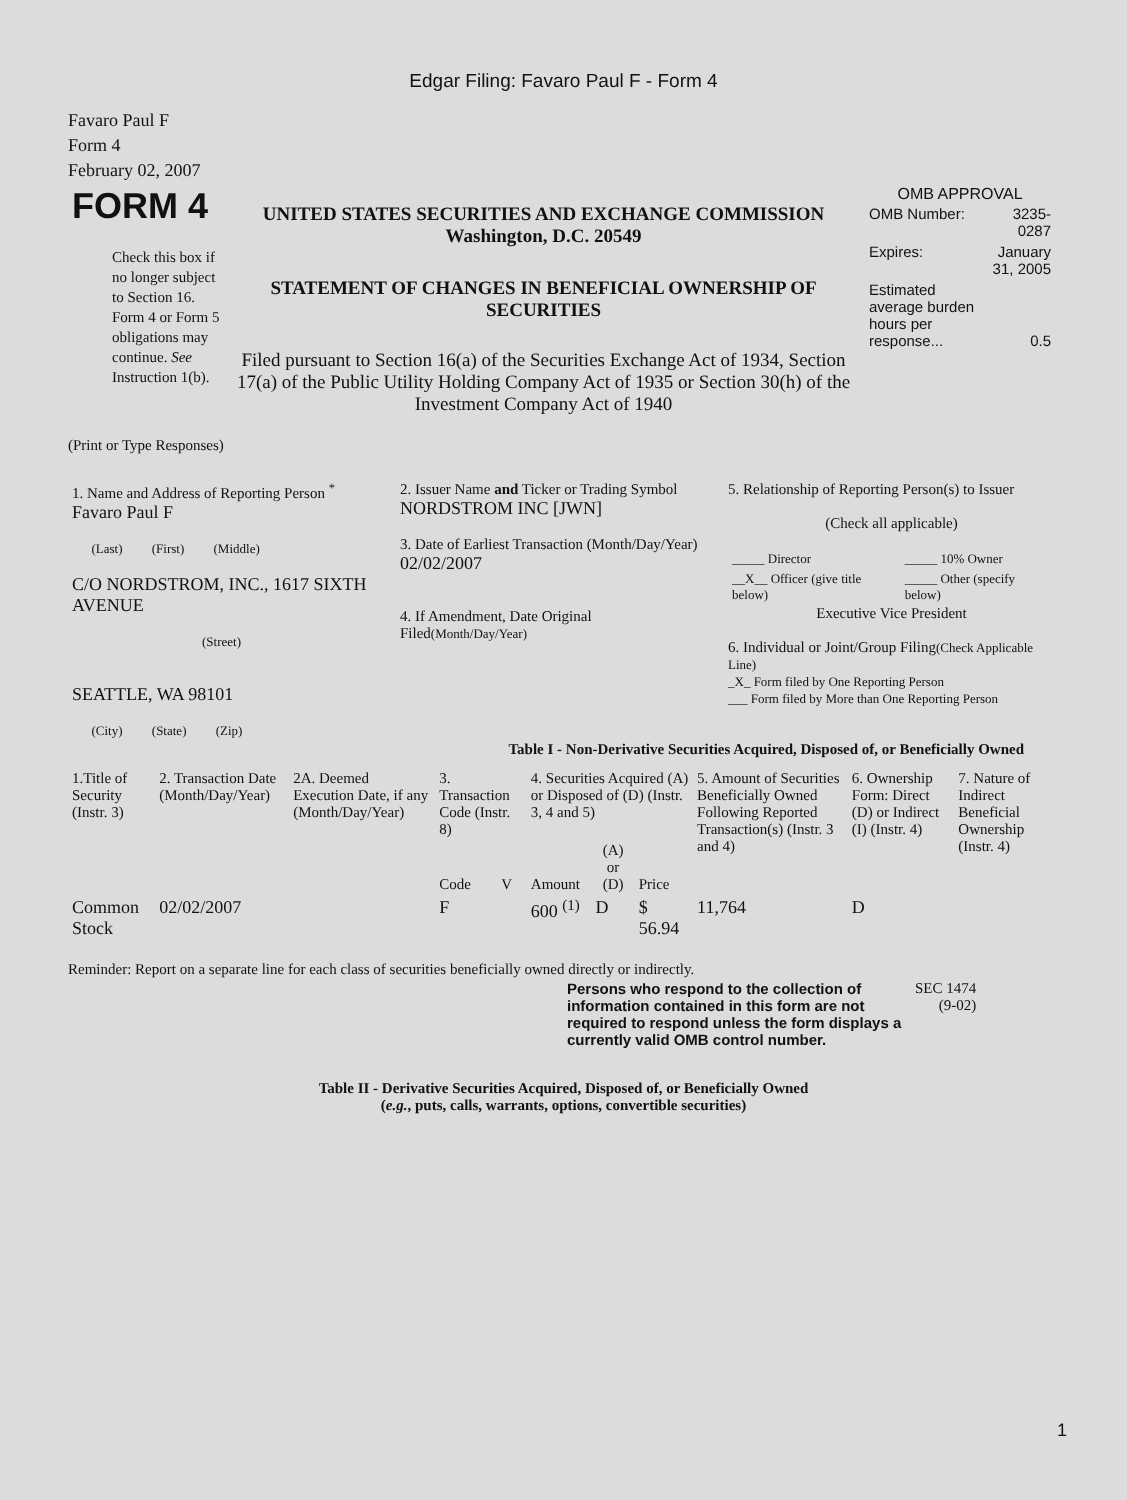Edgar Filing: Favaro Paul F - Form 4
Favaro Paul F
Form 4
February 02, 2007
| FORM 4 Check this box if no longer subject to Section 16. Form 4 or Form 5 obligations may continue. See Instruction 1(b). | UNITED STATES SECURITIES AND EXCHANGE COMMISSION Washington, D.C. 20549 STATEMENT OF CHANGES IN BENEFICIAL OWNERSHIP OF SECURITIES Filed pursuant to Section 16(a) of the Securities Exchange Act of 1934, Section 17(a) of the Public Utility Holding Company Act of 1935 or Section 30(h) of the Investment Company Act of 1940 | OMB APPROVAL / OMB Number: / 3235-0287 / / Expires: / January 31, 2005 / / Estimated average burden hours per response... / 0.5 / |
(Print or Type Responses)
| 1. Name and Address of Reporting Person <sup>*</sup> Favaro Paul F (Last) (First) (Middle) C/O NORDSTROM, INC., 1617 SIXTH AVENUE (Street) SEATTLE, WA 98101 (City) (State) (Zip) | 2. Issuer Name and Ticker or Trading Symbol NORDSTROM INC [JWN] 3. Date of Earliest Transaction (Month/Day/Year) 02/02/2007 4. If Amendment, Date Original Filed (Month/Day/Year) | 5. Relationship of Reporting Person(s) to Issuer (Check all applicable) / _____ Director / _____ 10% Owner / / __X__ Officer (give title below) / _____ Other (specify below) / Executive Vice President 6. Individual or Joint/Group Filing (Check Applicable Line) _X_ Form filed by One Reporting Person ___ Form filed by More than One Reporting Person |
Table I - Non-Derivative Securities Acquired, Disposed of, or Beneficially Owned
| 1.Title of Security (Instr. 3) | 2. Transaction Date (Month/Day/Year) | 2A. Deemed Execution Date, if any (Month/Day/Year) | 3. Transaction Code (Instr. 8) | | 4. Securities Acquired (A) or Disposed of (D) (Instr. 3, 4 and 5) | | | 5. Amount of Securities Beneficially Owned Following Reported Transaction(s) (Instr. 3 and 4) | 6. Ownership Form: Direct (D) or Indirect (I) (Instr. 4) | 7. Nature of Indirect Beneficial Ownership (Instr. 4) |
| --- | --- | --- | --- | --- | --- | --- | --- | --- | --- | --- |
| | | | Code | V | Amount | (A) or (D) | Price | | | |
| Common Stock | 02/02/2007 | | F | | 600 <sup>(1)</sup> | D | $ 56.94 | 11,764 | D | |
Reminder: Report on a separate line for each class of securities beneficially owned directly or indirectly.
| Persons who respond to the collection of information contained in this form are not required to respond unless the form displays a currently valid OMB control number. | SEC 1474 (9-02) |
Table II - Derivative Securities Acquired, Disposed of, or Beneficially Owned
(e.g., puts, calls, warrants, options, convertible securities)
1